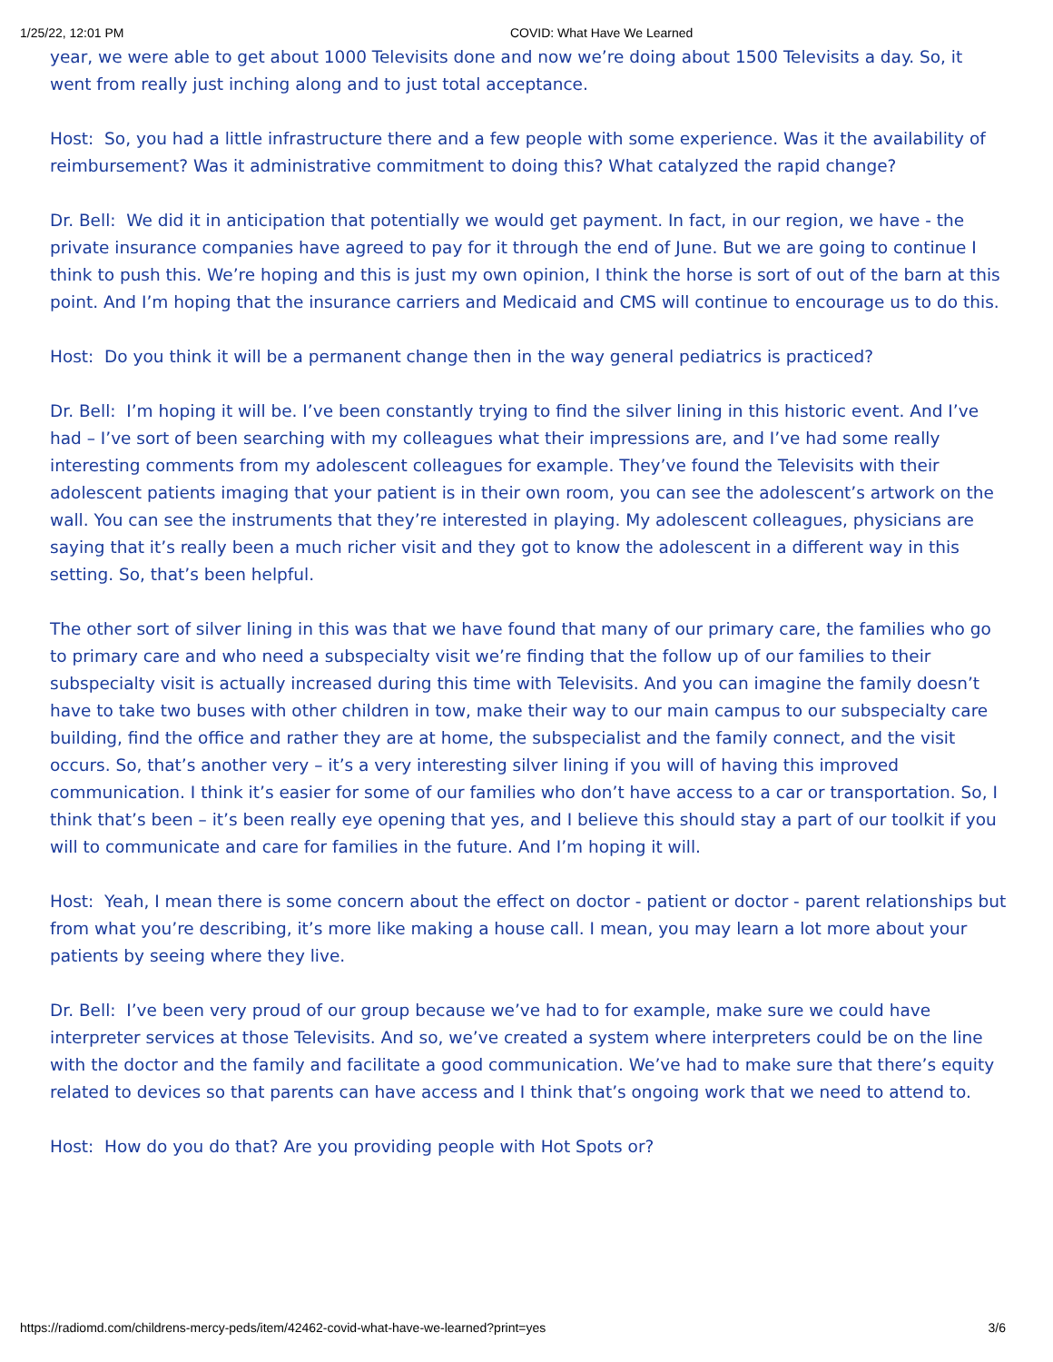1/25/22, 12:01 PM COVID: What Have We Learned
year, we were able to get about 1000 Televisits done and now we’re doing about 1500 Televisits a day. So, it went from really just inching along and to just total acceptance.
Host: So, you had a little infrastructure there and a few people with some experience. Was it the availability of reimbursement? Was it administrative commitment to doing this? What catalyzed the rapid change?
Dr. Bell: We did it in anticipation that potentially we would get payment. In fact, in our region, we have - the private insurance companies have agreed to pay for it through the end of June. But we are going to continue I think to push this. We’re hoping and this is just my own opinion, I think the horse is sort of out of the barn at this point. And I’m hoping that the insurance carriers and Medicaid and CMS will continue to encourage us to do this.
Host: Do you think it will be a permanent change then in the way general pediatrics is practiced?
Dr. Bell: I’m hoping it will be. I’ve been constantly trying to find the silver lining in this historic event. And I’ve had – I’ve sort of been searching with my colleagues what their impressions are, and I’ve had some really interesting comments from my adolescent colleagues for example. They’ve found the Televisits with their adolescent patients imaging that your patient is in their own room, you can see the adolescent’s artwork on the wall. You can see the instruments that they’re interested in playing. My adolescent colleagues, physicians are saying that it’s really been a much richer visit and they got to know the adolescent in a different way in this setting. So, that’s been helpful.
The other sort of silver lining in this was that we have found that many of our primary care, the families who go to primary care and who need a subspecialty visit we’re finding that the follow up of our families to their subspecialty visit is actually increased during this time with Televisits. And you can imagine the family doesn’t have to take two buses with other children in tow, make their way to our main campus to our subspecialty care building, find the office and rather they are at home, the subspecialist and the family connect, and the visit occurs. So, that’s another very – it’s a very interesting silver lining if you will of having this improved communication. I think it’s easier for some of our families who don’t have access to a car or transportation. So, I think that’s been – it’s been really eye opening that yes, and I believe this should stay a part of our toolkit if you will to communicate and care for families in the future. And I’m hoping it will.
Host: Yeah, I mean there is some concern about the effect on doctor - patient or doctor - parent relationships but from what you’re describing, it’s more like making a house call. I mean, you may learn a lot more about your patients by seeing where they live.
Dr. Bell: I’ve been very proud of our group because we’ve had to for example, make sure we could have interpreter services at those Televisits. And so, we’ve created a system where interpreters could be on the line with the doctor and the family and facilitate a good communication. We’ve had to make sure that there’s equity related to devices so that parents can have access and I think that’s ongoing work that we need to attend to.
Host: How do you do that? Are you providing people with Hot Spots or?
https://radiomd.com/childrens-mercy-peds/item/42462-covid-what-have-we-learned?print=yes 3/6